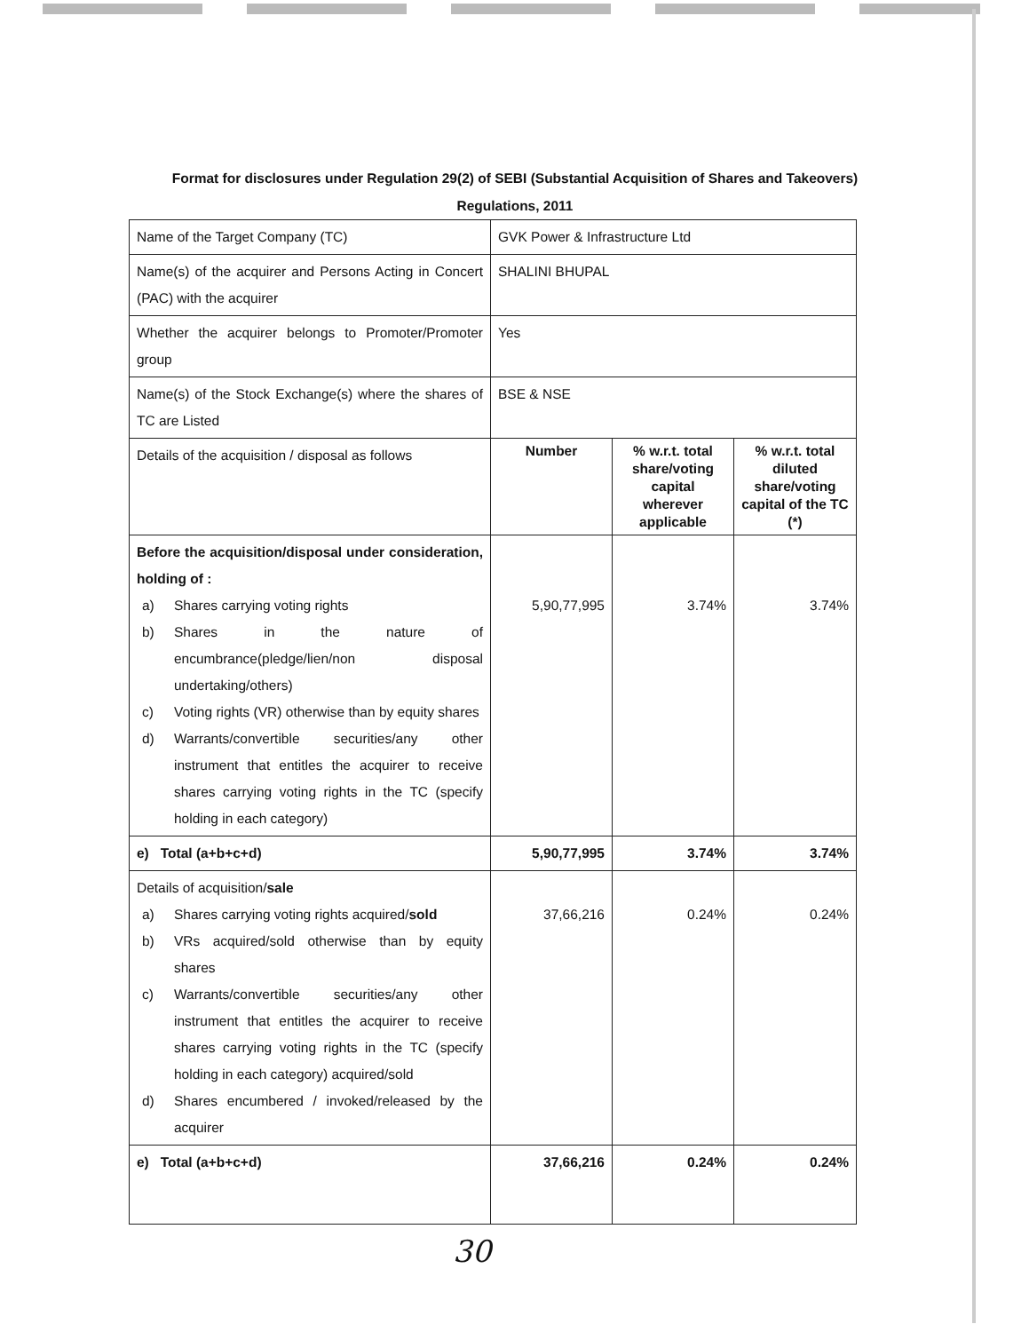Format for disclosures under Regulation 29(2) of SEBI (Substantial Acquisition of Shares and Takeovers) Regulations, 2011
| Name of the Target Company (TC) | GVK Power & Infrastructure Ltd | | |
| Name(s) of the acquirer and Persons Acting in Concert (PAC) with the acquirer | SHALINI BHUPAL | | |
| Whether the acquirer belongs to Promoter/Promoter group | Yes | | |
| Name(s) of the Stock Exchange(s) where the shares of TC are Listed | BSE & NSE | | |
| Details of the acquisition / disposal as follows | Number | % w.r.t. total share/voting capital wherever applicable | % w.r.t. total diluted share/voting capital of the TC (*) |
| Before the acquisition/disposal under consideration, holding of : a) Shares carrying voting rights b) Shares in the nature of encumbrance(pledge/lien/non disposal undertaking/others) c) Voting rights (VR) otherwise than by equity shares d) Warrants/convertible securities/any other instrument that entitles the acquirer to receive shares carrying voting rights in the TC (specify holding in each category) | 5,90,77,995 | 3.74% | 3.74% |
| e) Total (a+b+c+d) | 5,90,77,995 | 3.74% | 3.74% |
| Details of acquisition/ sale a) Shares carrying voting rights acquired/ sold b) VRs acquired/sold otherwise than by equity shares c) Warrants/convertible securities/any other instrument that entitles the acquirer to receive shares carrying voting rights in the TC (specify holding in each category) acquired/sold d) Shares encumbered / invoked/released by the acquirer | 37,66,216 | 0.24% | 0.24% |
| e) Total (a+b+c+d) | 37,66,216 | 0.24% | 0.24% |
30